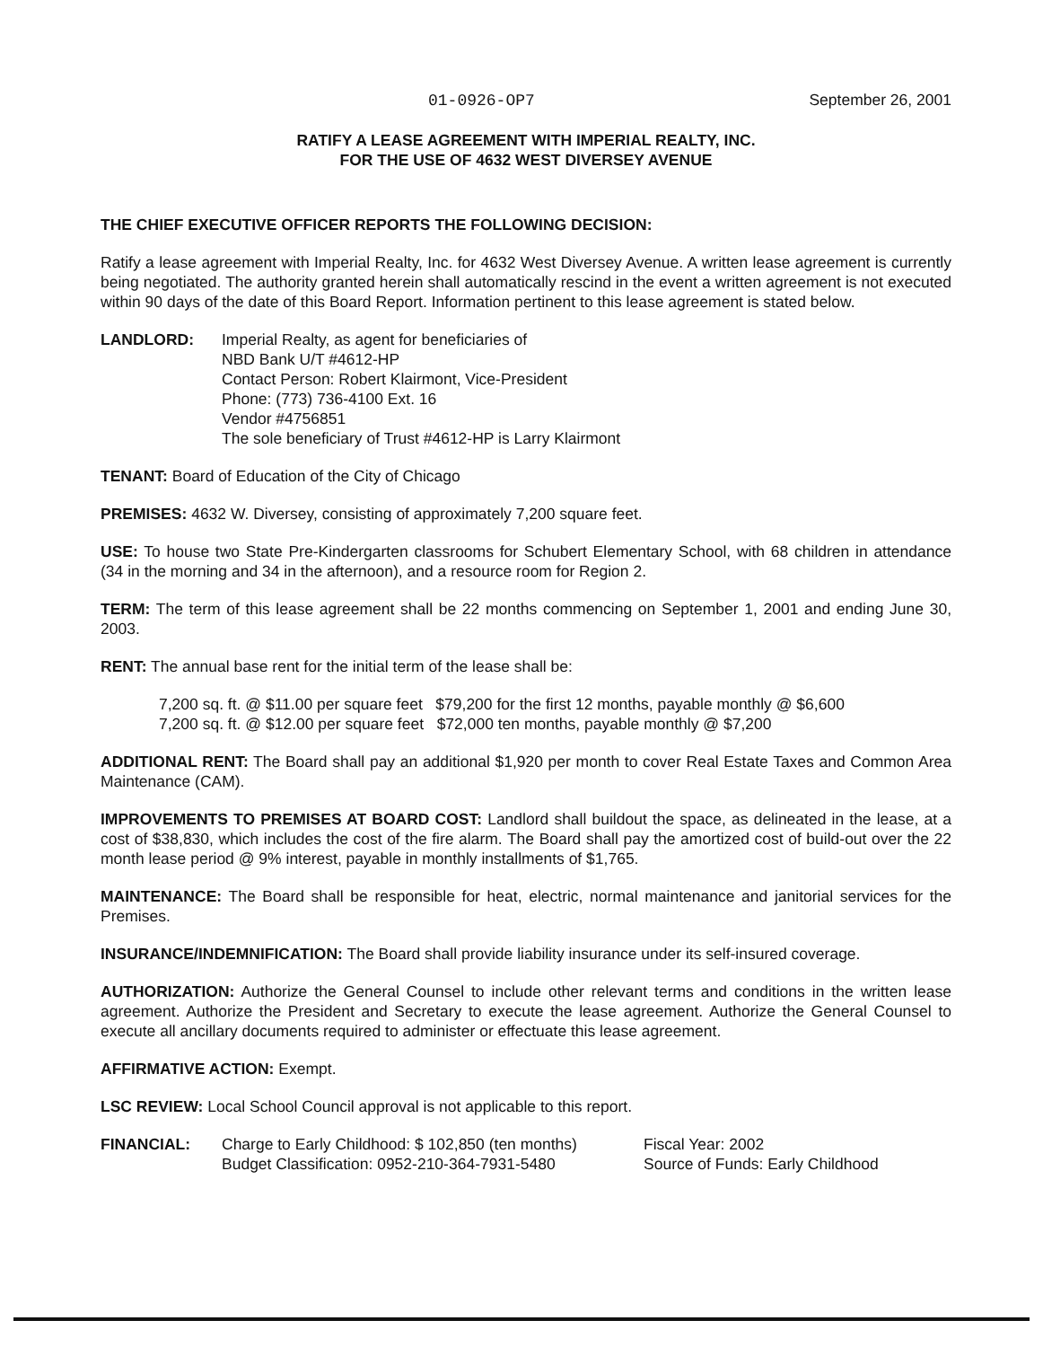01-0926-OP7 September 26, 2001
RATIFY A LEASE AGREEMENT WITH IMPERIAL REALTY, INC.
FOR THE USE OF 4632 WEST DIVERSEY AVENUE
THE CHIEF EXECUTIVE OFFICER REPORTS THE FOLLOWING DECISION:
Ratify a lease agreement with Imperial Realty, Inc. for 4632 West Diversey Avenue. A written lease agreement is currently being negotiated. The authority granted herein shall automatically rescind in the event a written agreement is not executed within 90 days of the date of this Board Report. Information pertinent to this lease agreement is stated below.
LANDLORD: Imperial Realty, as agent for beneficiaries of
NBD Bank U/T #4612-HP
Contact Person: Robert Klairmont, Vice-President
Phone: (773) 736-4100 Ext. 16
Vendor #4756851
The sole beneficiary of Trust #4612-HP is Larry Klairmont
TENANT: Board of Education of the City of Chicago
PREMISES: 4632 W. Diversey, consisting of approximately 7,200 square feet.
USE: To house two State Pre-Kindergarten classrooms for Schubert Elementary School, with 68 children in attendance (34 in the morning and 34 in the afternoon), and a resource room for Region 2.
TERM: The term of this lease agreement shall be 22 months commencing on September 1, 2001 and ending June 30, 2003.
RENT: The annual base rent for the initial term of the lease shall be:
7,200 sq. ft. @ $11.00 per square feet $79,200 for the first 12 months, payable monthly @ $6,600
7,200 sq. ft. @ $12.00 per square feet $72,000 ten months, payable monthly @ $7,200
ADDITIONAL RENT: The Board shall pay an additional $1,920 per month to cover Real Estate Taxes and Common Area Maintenance (CAM).
IMPROVEMENTS TO PREMISES AT BOARD COST: Landlord shall buildout the space, as delineated in the lease, at a cost of $38,830, which includes the cost of the fire alarm. The Board shall pay the amortized cost of build-out over the 22 month lease period @ 9% interest, payable in monthly installments of $1,765.
MAINTENANCE: The Board shall be responsible for heat, electric, normal maintenance and janitorial services for the Premises.
INSURANCE/INDEMNIFICATION: The Board shall provide liability insurance under its self-insured coverage.
AUTHORIZATION: Authorize the General Counsel to include other relevant terms and conditions in the written lease agreement. Authorize the President and Secretary to execute the lease agreement. Authorize the General Counsel to execute all ancillary documents required to administer or effectuate this lease agreement.
AFFIRMATIVE ACTION: Exempt.
LSC REVIEW: Local School Council approval is not applicable to this report.
FINANCIAL: Charge to Early Childhood: $ 102,850 (ten months)
Budget Classification: 0952-210-364-7931-5480
Fiscal Year: 2002
Source of Funds: Early Childhood